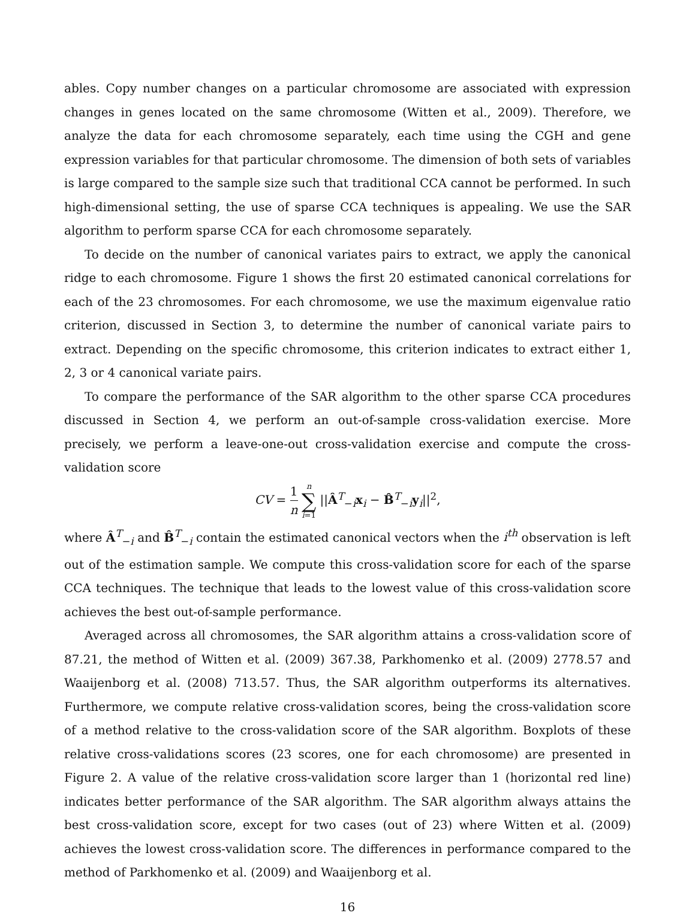ables. Copy number changes on a particular chromosome are associated with expression changes in genes located on the same chromosome (Witten et al., 2009). Therefore, we analyze the data for each chromosome separately, each time using the CGH and gene expression variables for that particular chromosome. The dimension of both sets of variables is large compared to the sample size such that traditional CCA cannot be performed. In such high-dimensional setting, the use of sparse CCA techniques is appealing. We use the SAR algorithm to perform sparse CCA for each chromosome separately.
To decide on the number of canonical variates pairs to extract, we apply the canonical ridge to each chromosome. Figure 1 shows the first 20 estimated canonical correlations for each of the 23 chromosomes. For each chromosome, we use the maximum eigenvalue ratio criterion, discussed in Section 3, to determine the number of canonical variate pairs to extract. Depending on the specific chromosome, this criterion indicates to extract either 1, 2, 3 or 4 canonical variate pairs.
To compare the performance of the SAR algorithm to the other sparse CCA procedures discussed in Section 4, we perform an out-of-sample cross-validation exercise. More precisely, we perform a leave-one-out cross-validation exercise and compute the cross-validation score
CV = 1 n n ∑ i=1 ||Â<sup>T</sup><sub>−i</sub>x<sub>i</sub> − B̂<sup>T</sup><sub>−i</sub>y<sub>i</sub>||<sup>2</sup>,
where Â<sup>T</sup><sub>−i</sub> and B̂<sup>T</sup><sub>−i</sub> contain the estimated canonical vectors when the i<sup>th</sup> observation is left out of the estimation sample. We compute this cross-validation score for each of the sparse CCA techniques. The technique that leads to the lowest value of this cross-validation score achieves the best out-of-sample performance.
Averaged across all chromosomes, the SAR algorithm attains a cross-validation score of 87.21, the method of Witten et al. (2009) 367.38, Parkhomenko et al. (2009) 2778.57 and Waaijenborg et al. (2008) 713.57. Thus, the SAR algorithm outperforms its alternatives. Furthermore, we compute relative cross-validation scores, being the cross-validation score of a method relative to the cross-validation score of the SAR algorithm. Boxplots of these relative cross-validations scores (23 scores, one for each chromosome) are presented in Figure 2. A value of the relative cross-validation score larger than 1 (horizontal red line) indicates better performance of the SAR algorithm. The SAR algorithm always attains the best cross-validation score, except for two cases (out of 23) where Witten et al. (2009) achieves the lowest cross-validation score. The differences in performance compared to the method of Parkhomenko et al. (2009) and Waaijenborg et al.
16